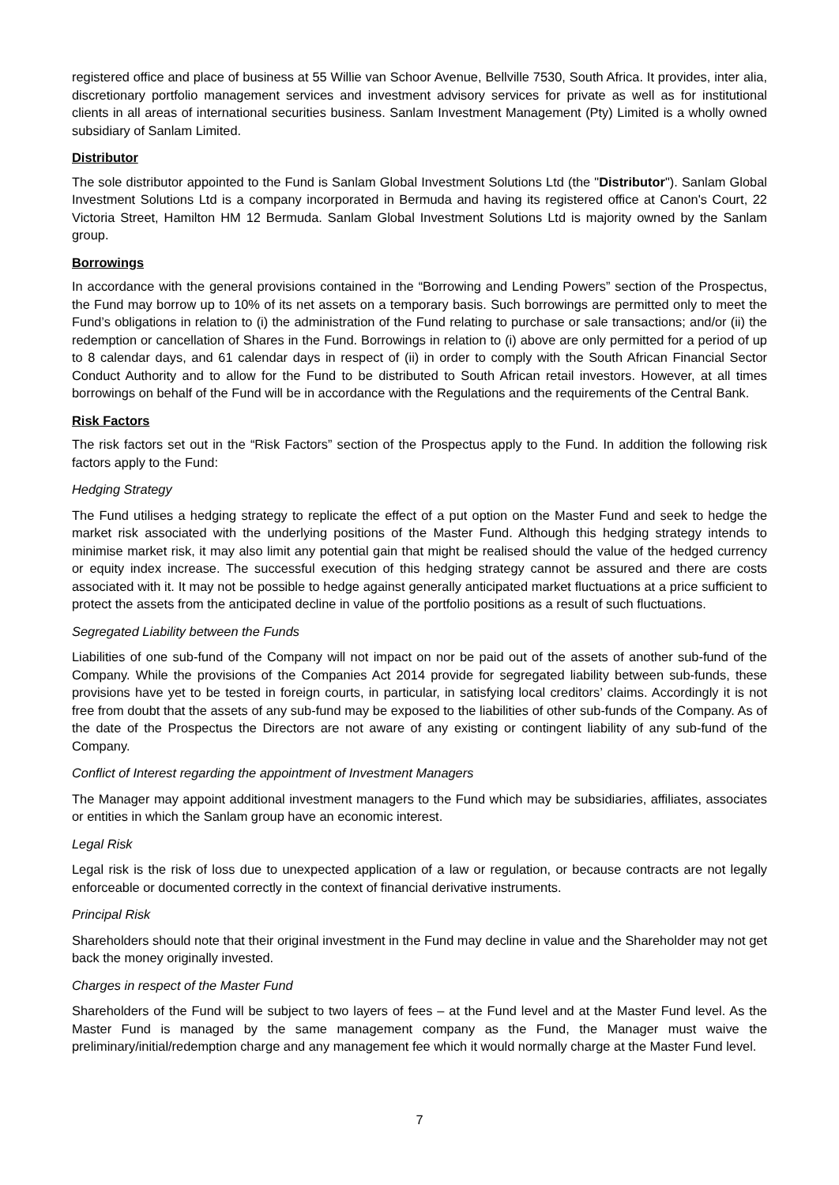registered office and place of business at 55 Willie van Schoor Avenue, Bellville 7530, South Africa. It provides, inter alia, discretionary portfolio management services and investment advisory services for private as well as for institutional clients in all areas of international securities business. Sanlam Investment Management (Pty) Limited is a wholly owned subsidiary of Sanlam Limited.
Distributor
The sole distributor appointed to the Fund is Sanlam Global Investment Solutions Ltd (the "Distributor"). Sanlam Global Investment Solutions Ltd is a company incorporated in Bermuda and having its registered office at Canon's Court, 22 Victoria Street, Hamilton HM 12 Bermuda. Sanlam Global Investment Solutions Ltd is majority owned by the Sanlam group.
Borrowings
In accordance with the general provisions contained in the “Borrowing and Lending Powers” section of the Prospectus, the Fund may borrow up to 10% of its net assets on a temporary basis. Such borrowings are permitted only to meet the Fund’s obligations in relation to (i) the administration of the Fund relating to purchase or sale transactions; and/or (ii) the redemption or cancellation of Shares in the Fund. Borrowings in relation to (i) above are only permitted for a period of up to 8 calendar days, and 61 calendar days in respect of (ii) in order to comply with the South African Financial Sector Conduct Authority and to allow for the Fund to be distributed to South African retail investors. However, at all times borrowings on behalf of the Fund will be in accordance with the Regulations and the requirements of the Central Bank.
Risk Factors
The risk factors set out in the “Risk Factors” section of the Prospectus apply to the Fund. In addition the following risk factors apply to the Fund:
Hedging Strategy
The Fund utilises a hedging strategy to replicate the effect of a put option on the Master Fund and seek to hedge the market risk associated with the underlying positions of the Master Fund. Although this hedging strategy intends to minimise market risk, it may also limit any potential gain that might be realised should the value of the hedged currency or equity index increase. The successful execution of this hedging strategy cannot be assured and there are costs associated with it. It may not be possible to hedge against generally anticipated market fluctuations at a price sufficient to protect the assets from the anticipated decline in value of the portfolio positions as a result of such fluctuations.
Segregated Liability between the Funds
Liabilities of one sub-fund of the Company will not impact on nor be paid out of the assets of another sub-fund of the Company. While the provisions of the Companies Act 2014 provide for segregated liability between sub-funds, these provisions have yet to be tested in foreign courts, in particular, in satisfying local creditors’ claims. Accordingly it is not free from doubt that the assets of any sub-fund may be exposed to the liabilities of other sub-funds of the Company. As of the date of the Prospectus the Directors are not aware of any existing or contingent liability of any sub-fund of the Company.
Conflict of Interest regarding the appointment of Investment Managers
The Manager may appoint additional investment managers to the Fund which may be subsidiaries, affiliates, associates or entities in which the Sanlam group have an economic interest.
Legal Risk
Legal risk is the risk of loss due to unexpected application of a law or regulation, or because contracts are not legally enforceable or documented correctly in the context of financial derivative instruments.
Principal Risk
Shareholders should note that their original investment in the Fund may decline in value and the Shareholder may not get back the money originally invested.
Charges in respect of the Master Fund
Shareholders of the Fund will be subject to two layers of fees – at the Fund level and at the Master Fund level. As the Master Fund is managed by the same management company as the Fund, the Manager must waive the preliminary/initial/redemption charge and any management fee which it would normally charge at the Master Fund level.
7